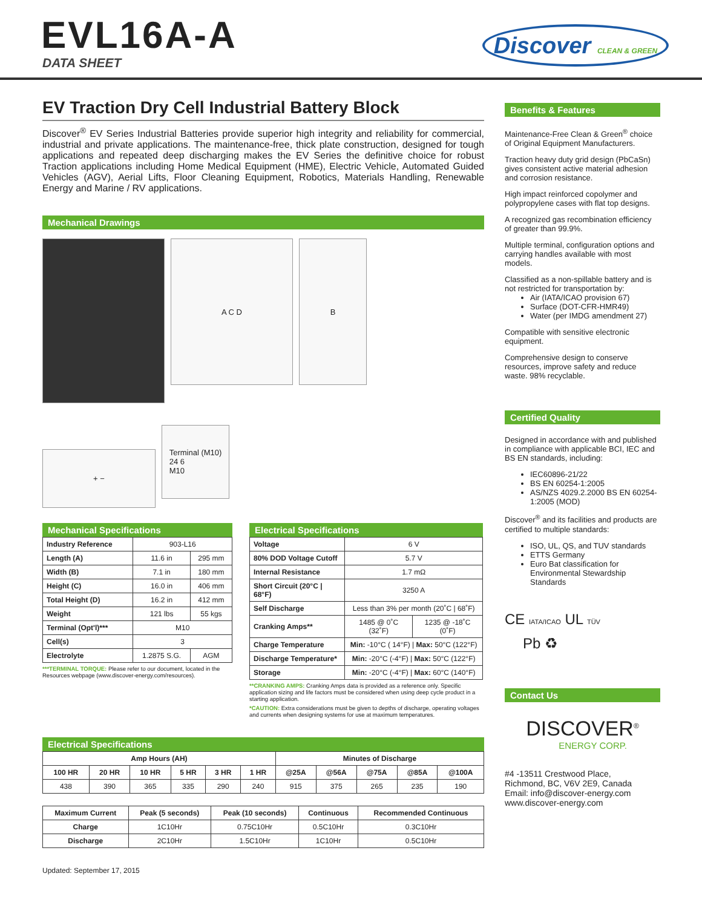EVL16A-A
DATA SHEET
Discover CLEAN & GREEN
EV Traction Dry Cell Industrial Battery Block
Discover<sup>®</sup> EV Series Industrial Batteries provide superior high integrity and reliability for commercial, industrial and private applications. The maintenance-free, thick plate construction, designed for tough applications and repeated deep discharging makes the EV Series the definitive choice for robust Traction applications including Home Medical Equipment (HME), Electric Vehicle, Automated Guided Vehicles (AGV), Aerial Lifts, Floor Cleaning Equipment, Robotics, Materials Handling, Renewable Energy and Marine / RV applications.
Mechanical Drawings
A C D
B
+ −
Terminal (M10)
24 6
M10
Mechanical Specifications
| Industry Reference | 903-L16 | |
| Length (A) | 11.6 in | 295 mm |
| Width (B) | 7.1 in | 180 mm |
| Height (C) | 16.0 in | 406 mm |
| Total Height (D) | 16.2 in | 412 mm |
| Weight | 121 lbs | 55 kgs |
| Terminal (Opt'l)*** | M10 | |
| Cell(s) | 3 | |
| Electrolyte | 1.2875 S.G. | AGM |
***TERMINAL TORQUE: Please refer to our document, located in the Resources webpage (www.discover-energy.com/resources).
Electrical Specifications
| Voltage | 6 V | |
| 80% DOD Voltage Cutoff | 5.7 V | |
| Internal Resistance | 1.7 mΩ | |
| Short Circuit (20°C / 68°F) | 3250 A | |
| Self Discharge | Less than 3% per month (20˚C / 68˚F) | |
| Cranking Amps** | 1485 @ 0˚C (32˚F) | 1235 @ -18˚C (0˚F) |
| Charge Temperature | Min: -10°C ( 14°F) / Max: 50°C (122°F) | |
| Discharge Temperature* | Min: -20°C (-4°F) / Max: 50°C (122°F) | |
| Storage | Min: -20°C (-4°F) / Max: 60°C (140°F) | |
**CRANKING AMPS: Cranking Amps data is provided as a reference only. Specific application sizing and life factors must be considered when using deep cycle product in a starting application.
*CAUTION: Extra considerations must be given to depths of discharge, operating voltages and currents when designing systems for use at maximum temperatures.
Electrical Specifications
| Amp Hours (AH) | | | | | | Minutes of Discharge | | | | |
| --- | --- | --- | --- | --- | --- | --- | --- | --- | --- | --- |
| 100 HR | 20 HR | 10 HR | 5 HR | 3 HR | 1 HR | @25A | @56A | @75A | @85A | @100A |
| 438 | 390 | 365 | 335 | 290 | 240 | 915 | 375 | 265 | 235 | 190 |
| Maximum Current | Peak (5 seconds) | Peak (10 seconds) | Continuous | Recommended Continuous |
| --- | --- | --- | --- | --- |
| Charge | 1C10Hr | 0.75C10Hr | 0.5C10Hr | 0.3C10Hr |
| Discharge | 2C10Hr | 1.5C10Hr | 1C10Hr | 0.5C10Hr |
Updated: September 17, 2015
Benefits & Features
Maintenance-Free Clean & Green<sup>®</sup> choice of Original Equipment Manufacturers.
Traction heavy duty grid design (PbCaSn) gives consistent active material adhesion and corrosion resistance.
High impact reinforced copolymer and polypropylene cases with flat top designs.
A recognized gas recombination efficiency of greater than 99.9%.
Multiple terminal, configuration options and carrying handles available with most models.
Classified as a non-spillable battery and is not restricted for transportation by:
Air (IATA/ICAO provision 67)
Surface (DOT-CFR-HMR49)
Water (per IMDG amendment 27)
Compatible with sensitive electronic equipment.
Comprehensive design to conserve resources, improve safety and reduce waste. 98% recyclable.
Certified Quality
Designed in accordance with and published in compliance with applicable BCI, IEC and BS EN standards, including:
IEC60896-21/22
BS EN 60254-1:2005
AS/NZS 4029.2.2000 BS EN 60254-1:2005 (MOD)
Discover<sup>®</sup> and its facilities and products are certified to multiple standards:
ISO, UL, QS, and TUV standards
ETTS Germany
Euro Bat classification for Environmental Stewardship Standards
CE IATA/ICAO UL TÜV
Pb ♻
Contact Us
DISCOVER<sup>®</sup>
ENERGY CORP.
#4 -13511 Crestwood Place,
Richmond, BC, V6V 2E9, Canada
Email: info@discover-energy.com
www.discover-energy.com